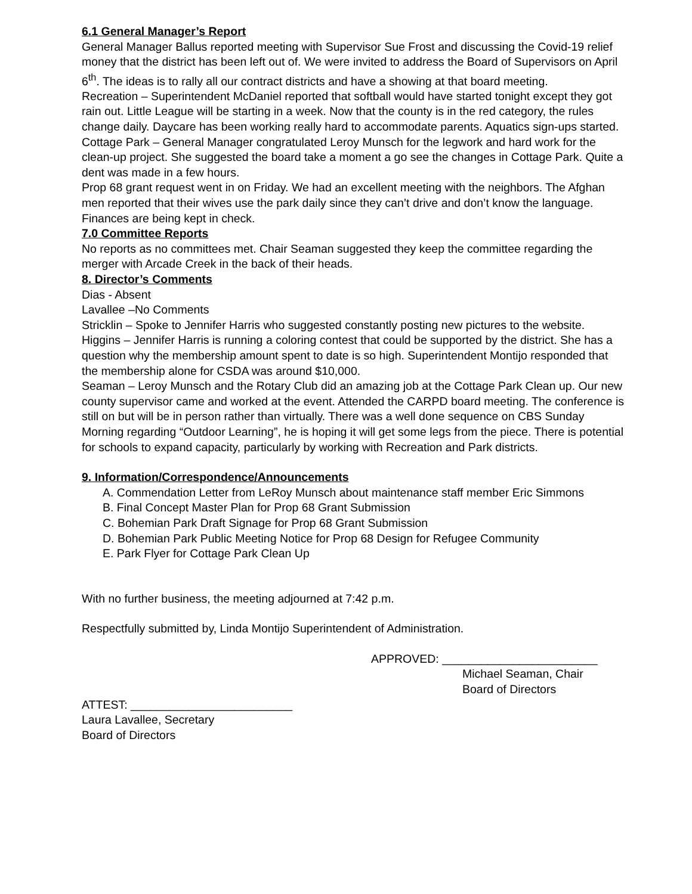6.1 General Manager’s Report
General Manager Ballus reported meeting with Supervisor Sue Frost and discussing the Covid-19 relief money that the district has been left out of. We were invited to address the Board of Supervisors on April 6<sup>th</sup>. The ideas is to rally all our contract districts and have a showing at that board meeting.
Recreation – Superintendent McDaniel reported that softball would have started tonight except they got rain out. Little League will be starting in a week. Now that the county is in the red category, the rules change daily. Daycare has been working really hard to accommodate parents. Aquatics sign-ups started.
Cottage Park – General Manager congratulated Leroy Munsch for the legwork and hard work for the clean-up project. She suggested the board take a moment a go see the changes in Cottage Park. Quite a dent was made in a few hours.
Prop 68 grant request went in on Friday. We had an excellent meeting with the neighbors. The Afghan men reported that their wives use the park daily since they can’t drive and don’t know the language.
Finances are being kept in check.
7.0 Committee Reports
No reports as no committees met. Chair Seaman suggested they keep the committee regarding the merger with Arcade Creek in the back of their heads.
8. Director’s Comments
Dias - Absent
Lavallee –No Comments
Stricklin – Spoke to Jennifer Harris who suggested constantly posting new pictures to the website.
Higgins – Jennifer Harris is running a coloring contest that could be supported by the district. She has a question why the membership amount spent to date is so high. Superintendent Montijo responded that the membership alone for CSDA was around $10,000.
Seaman – Leroy Munsch and the Rotary Club did an amazing job at the Cottage Park Clean up. Our new county supervisor came and worked at the event. Attended the CARPD board meeting. The conference is still on but will be in person rather than virtually. There was a well done sequence on CBS Sunday Morning regarding “Outdoor Learning”, he is hoping it will get some legs from the piece. There is potential for schools to expand capacity, particularly by working with Recreation and Park districts.
9. Information/Correspondence/Announcements
A. Commendation Letter from LeRoy Munsch about maintenance staff member Eric Simmons
B. Final Concept Master Plan for Prop 68 Grant Submission
C. Bohemian Park Draft Signage for Prop 68 Grant Submission
D. Bohemian Park Public Meeting Notice for Prop 68 Design for Refugee Community
E. Park Flyer for Cottage Park Clean Up
With no further business, the meeting adjourned at 7:42 p.m.
Respectfully submitted by, Linda Montijo Superintendent of Administration.
APPROVED: ________________________
Michael Seaman, Chair
Board of Directors
ATTEST: _________________________
Laura Lavallee, Secretary
Board of Directors